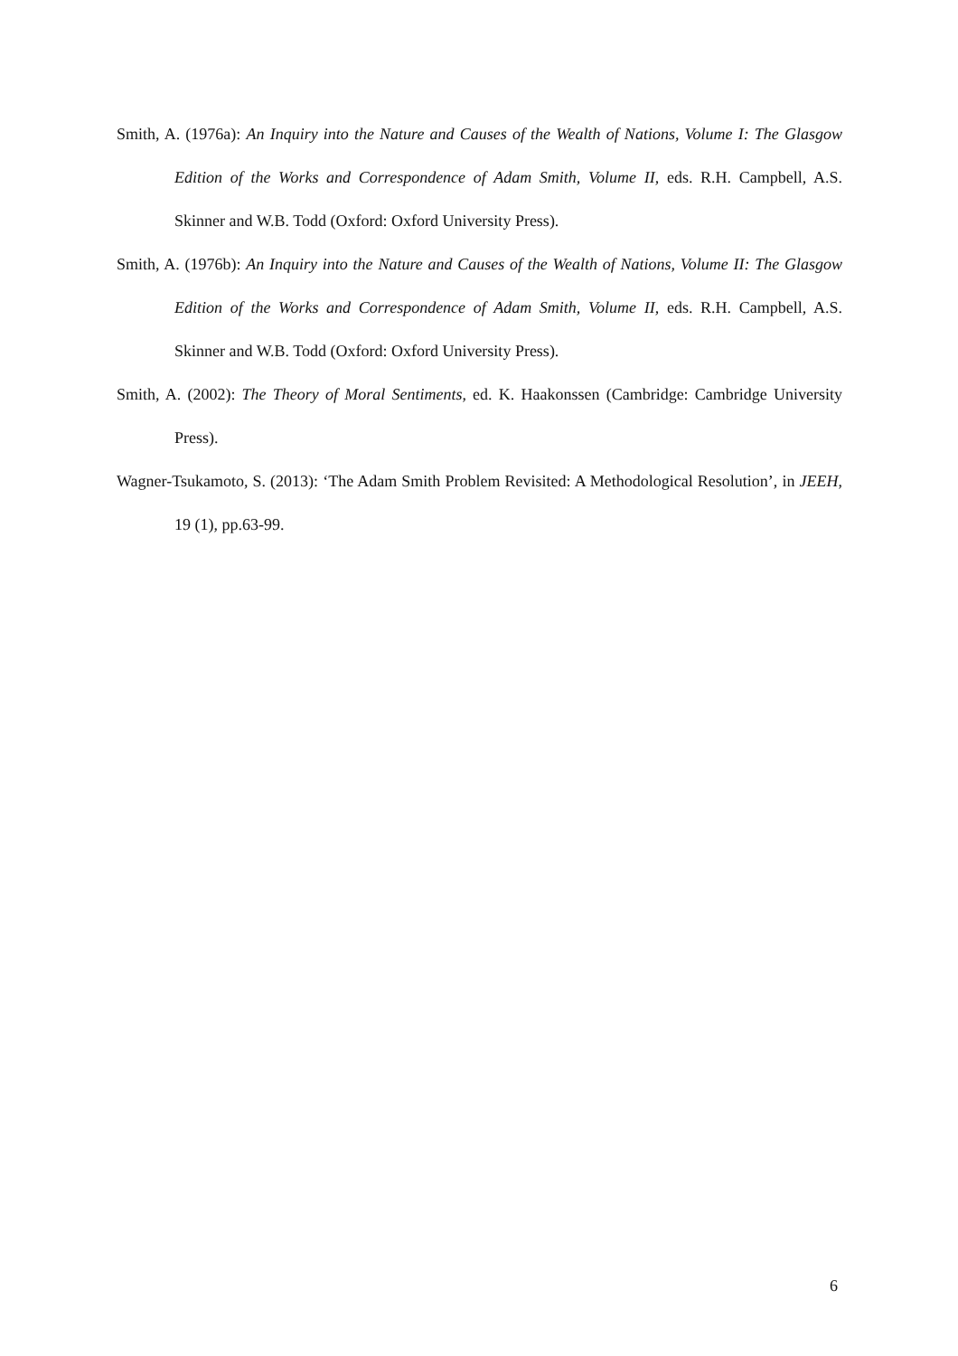Smith, A. (1976a): An Inquiry into the Nature and Causes of the Wealth of Nations, Volume I: The Glasgow Edition of the Works and Correspondence of Adam Smith, Volume II, eds. R.H. Campbell, A.S. Skinner and W.B. Todd (Oxford: Oxford University Press).
Smith, A. (1976b): An Inquiry into the Nature and Causes of the Wealth of Nations, Volume II: The Glasgow Edition of the Works and Correspondence of Adam Smith, Volume II, eds. R.H. Campbell, A.S. Skinner and W.B. Todd (Oxford: Oxford University Press).
Smith, A. (2002): The Theory of Moral Sentiments, ed. K. Haakonssen (Cambridge: Cambridge University Press).
Wagner-Tsukamoto, S. (2013): ‘The Adam Smith Problem Revisited: A Methodological Resolution’, in JEEH, 19 (1), pp.63-99.
6